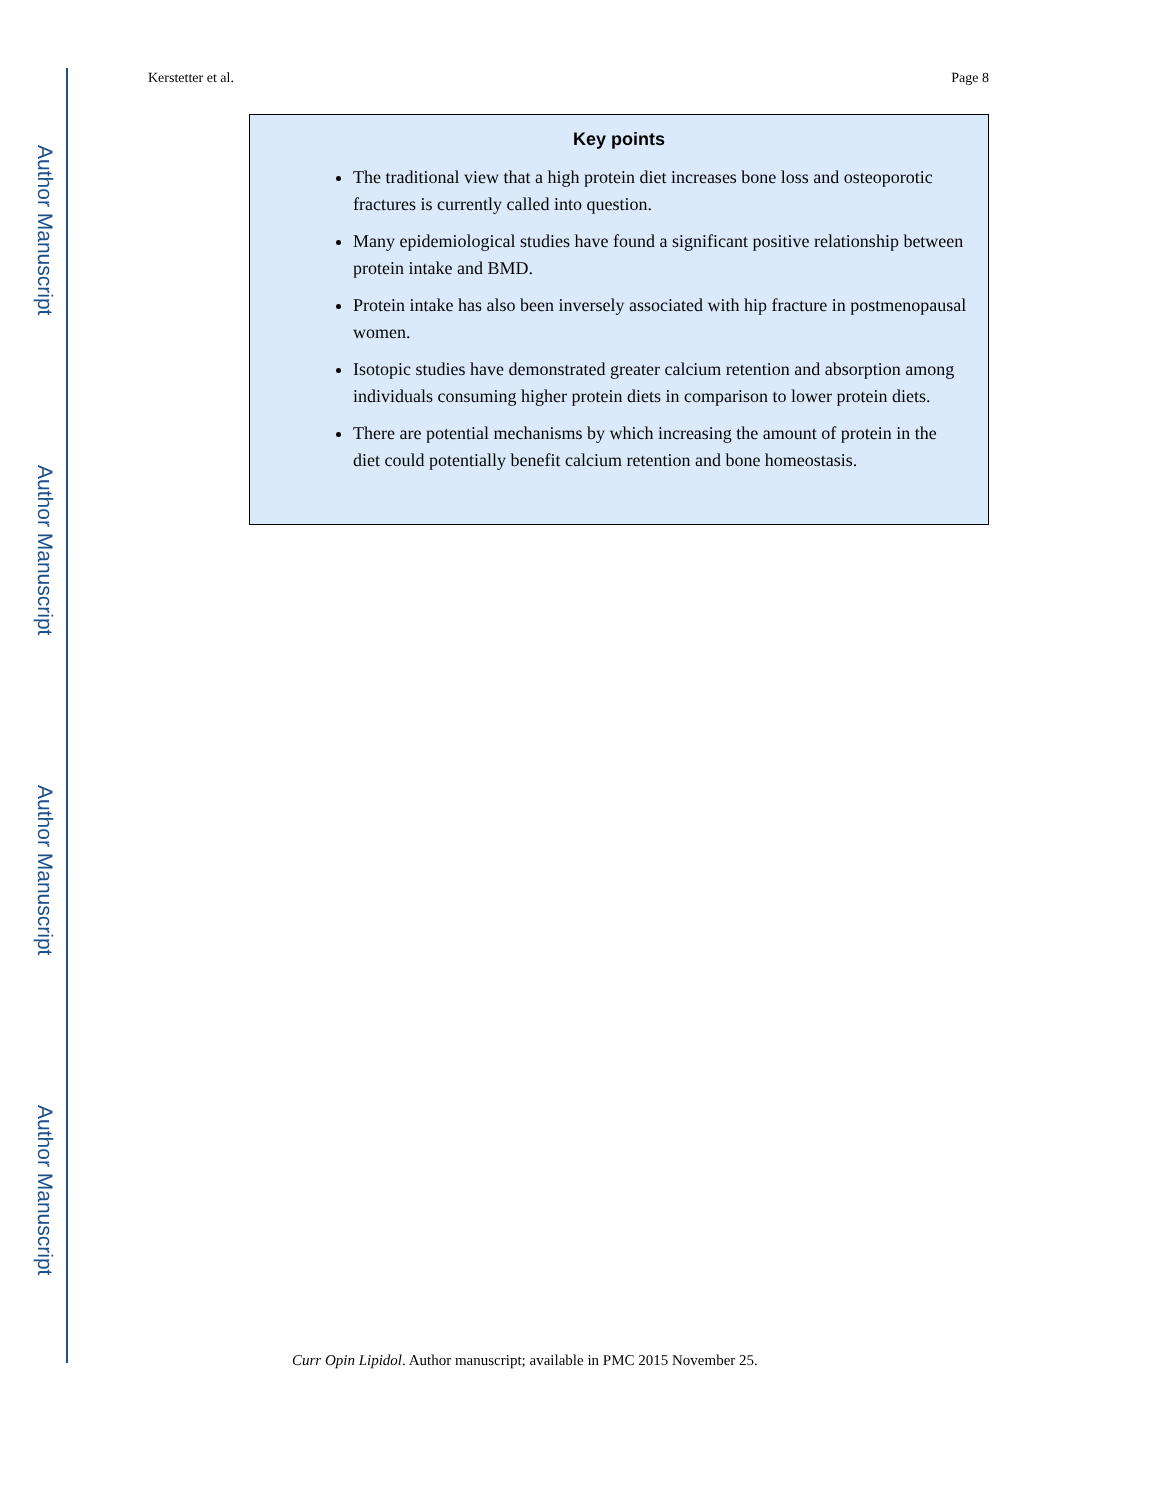Author Manuscript
Author Manuscript
Author Manuscript
Author Manuscript
Kerstetter et al. Page 8
Key points
The traditional view that a high protein diet increases bone loss and osteoporotic fractures is currently called into question.
Many epidemiological studies have found a significant positive relationship between protein intake and BMD.
Protein intake has also been inversely associated with hip fracture in postmenopausal women.
Isotopic studies have demonstrated greater calcium retention and absorption among individuals consuming higher protein diets in comparison to lower protein diets.
There are potential mechanisms by which increasing the amount of protein in the diet could potentially benefit calcium retention and bone homeostasis.
Curr Opin Lipidol. Author manuscript; available in PMC 2015 November 25.